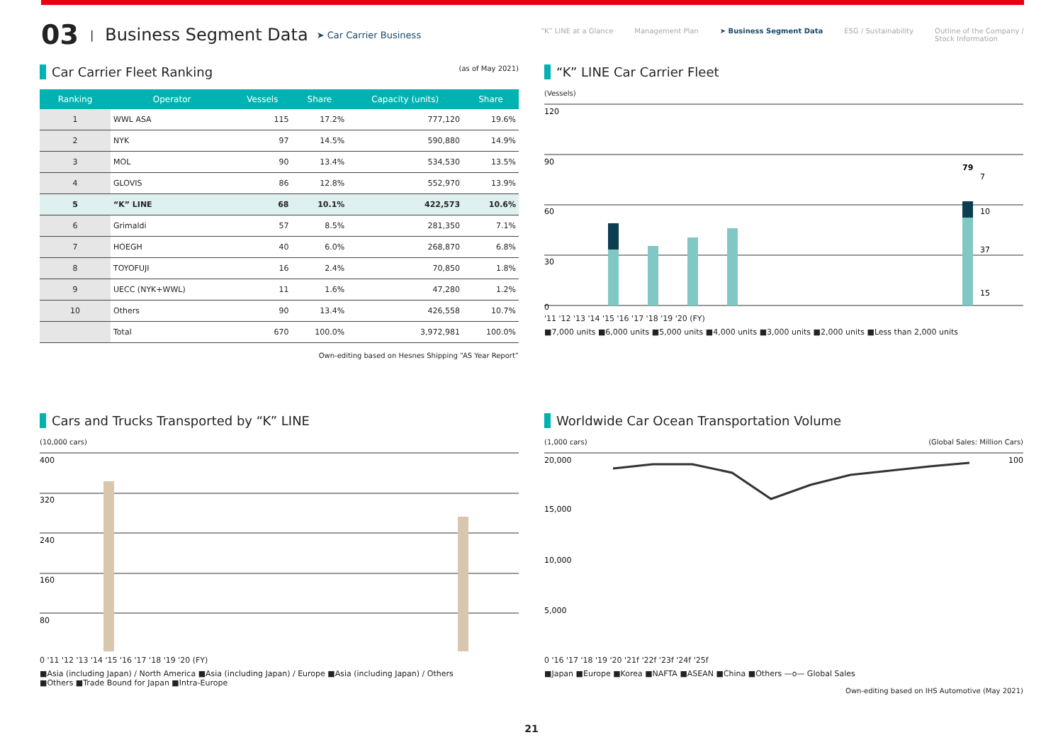03 | Business Segment Data ➤ Car Carrier Business
“K” LINE at a Glance Management Plan ➤ Business Segment Data ESG / Sustainability Outline of the Company /
Stock Information
Car Carrier Fleet Ranking (as of May 2021)
| Ranking | Operator | Vessels | Share | Capacity (units) | Share |
| --- | --- | --- | --- | --- | --- |
| 1 | WWL ASA | 115 | 17.2% | 777,120 | 19.6% |
| 2 | NYK | 97 | 14.5% | 590,880 | 14.9% |
| 3 | MOL | 90 | 13.4% | 534,530 | 13.5% |
| 4 | GLOVIS | 86 | 12.8% | 552,970 | 13.9% |
| 5 | “K” LINE | 68 | 10.1% | 422,573 | 10.6% |
| 6 | Grimaldi | 57 | 8.5% | 281,350 | 7.1% |
| 7 | HOEGH | 40 | 6.0% | 268,870 | 6.8% |
| 8 | TOYOFUJI | 16 | 2.4% | 70,850 | 1.8% |
| 9 | UECC (NYK+WWL) | 11 | 1.6% | 47,280 | 1.2% |
| 10 | Others | 90 | 13.4% | 426,558 | 10.7% |
| | Total | 670 | 100.0% | 3,972,981 | 100.0% |
Own-editing based on Hesnes Shipping “AS Year Report”
“K” LINE Car Carrier Fleet
(Vessels)
120
90
60
30
0
79
7
10
37
15
'11 '12 '13 '14 '15 '16 '17 '18 '19 '20 (FY)
■7,000 units ■6,000 units ■5,000 units ■4,000 units ■3,000 units ■2,000 units ■Less than 2,000 units
Cars and Trucks Transported by “K” LINE
(10,000 cars)
400
320
240
160
80
0 '11 '12 '13 '14 '15 '16 '17 '18 '19 '20 (FY)
■Asia (including Japan) / North America ■Asia (including Japan) / Europe ■Asia (including Japan) / Others
■Others ■Trade Bound for Japan ■Intra-Europe
Worldwide Car Ocean Transportation Volume
(1,000 cars) (Global Sales: Million Cars)
20,000
15,000
10,000
5,000
100
0 '16 '17 '18 '19 '20 '21f '22f '23f '24f '25f
■Japan ■Europe ■Korea ■NAFTA ■ASEAN ■China ■Others —o— Global Sales
Own-editing based on IHS Automotive (May 2021)
21